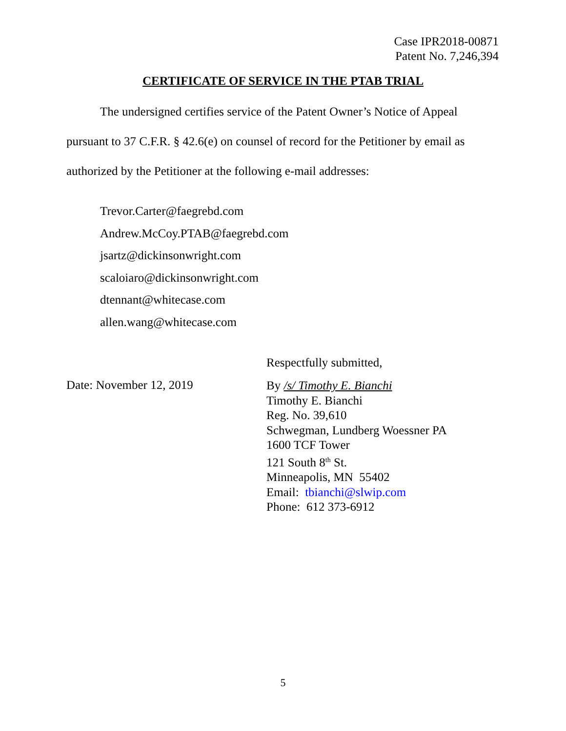Case IPR2018-00871
Patent No. 7,246,394
CERTIFICATE OF SERVICE IN THE PTAB TRIAL
The undersigned certifies service of the Patent Owner’s Notice of Appeal pursuant to 37 C.F.R. § 42.6(e) on counsel of record for the Petitioner by email as authorized by the Petitioner at the following e-mail addresses:
Trevor.Carter@faegrebd.com
Andrew.McCoy.PTAB@faegrebd.com
jsartz@dickinsonwright.com
scaloiaro@dickinsonwright.com
dtennant@whitecase.com
allen.wang@whitecase.com
Respectfully submitted,
Date: November 12, 2019
By /s/ Timothy E. Bianchi
Timothy E. Bianchi
Reg. No. 39,610
Schwegman, Lundberg Woessner PA
1600 TCF Tower
121 South 8<sup>th</sup> St.
Minneapolis, MN 55402
Email: tbianchi@slwip.com
Phone: 612 373-6912
5